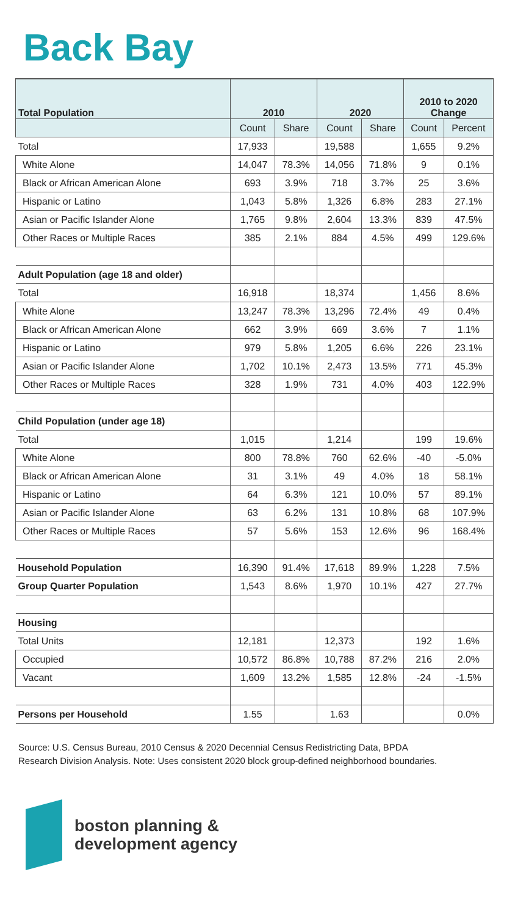Back Bay
| Total Population | 2010 | | 2020 | | 2010 to 2020 Change | |
| --- | --- | --- | --- | --- | --- | --- |
| | Count | Share | Count | Share | Count | Percent |
| Total | 17,933 | | 19,588 | | 1,655 | 9.2% |
| White Alone | 14,047 | 78.3% | 14,056 | 71.8% | 9 | 0.1% |
| Black or African American Alone | 693 | 3.9% | 718 | 3.7% | 25 | 3.6% |
| Hispanic or Latino | 1,043 | 5.8% | 1,326 | 6.8% | 283 | 27.1% |
| Asian or Pacific Islander Alone | 1,765 | 9.8% | 2,604 | 13.3% | 839 | 47.5% |
| Other Races or Multiple Races | 385 | 2.1% | 884 | 4.5% | 499 | 129.6% |
| Adult Population (age 18 and older) | | | | | | |
| Total | 16,918 | | 18,374 | | 1,456 | 8.6% |
| White Alone | 13,247 | 78.3% | 13,296 | 72.4% | 49 | 0.4% |
| Black or African American Alone | 662 | 3.9% | 669 | 3.6% | 7 | 1.1% |
| Hispanic or Latino | 979 | 5.8% | 1,205 | 6.6% | 226 | 23.1% |
| Asian or Pacific Islander Alone | 1,702 | 10.1% | 2,473 | 13.5% | 771 | 45.3% |
| Other Races or Multiple Races | 328 | 1.9% | 731 | 4.0% | 403 | 122.9% |
| Child Population (under age 18) | | | | | | |
| Total | 1,015 | | 1,214 | | 199 | 19.6% |
| White Alone | 800 | 78.8% | 760 | 62.6% | -40 | -5.0% |
| Black or African American Alone | 31 | 3.1% | 49 | 4.0% | 18 | 58.1% |
| Hispanic or Latino | 64 | 6.3% | 121 | 10.0% | 57 | 89.1% |
| Asian or Pacific Islander Alone | 63 | 6.2% | 131 | 10.8% | 68 | 107.9% |
| Other Races or Multiple Races | 57 | 5.6% | 153 | 12.6% | 96 | 168.4% |
| Household Population | 16,390 | 91.4% | 17,618 | 89.9% | 1,228 | 7.5% |
| Group Quarter Population | 1,543 | 8.6% | 1,970 | 10.1% | 427 | 27.7% |
| Housing | | | | | | |
| Total Units | 12,181 | | 12,373 | | 192 | 1.6% |
| Occupied | 10,572 | 86.8% | 10,788 | 87.2% | 216 | 2.0% |
| Vacant | 1,609 | 13.2% | 1,585 | 12.8% | -24 | -1.5% |
| Persons per Household | 1.55 | | 1.63 | | | 0.0% |
Source: U.S. Census Bureau, 2010 Census & 2020 Decennial Census Redistricting Data, BPDA Research Division Analysis. Note: Uses consistent 2020 block group-defined neighborhood boundaries.
boston planning &
development agency